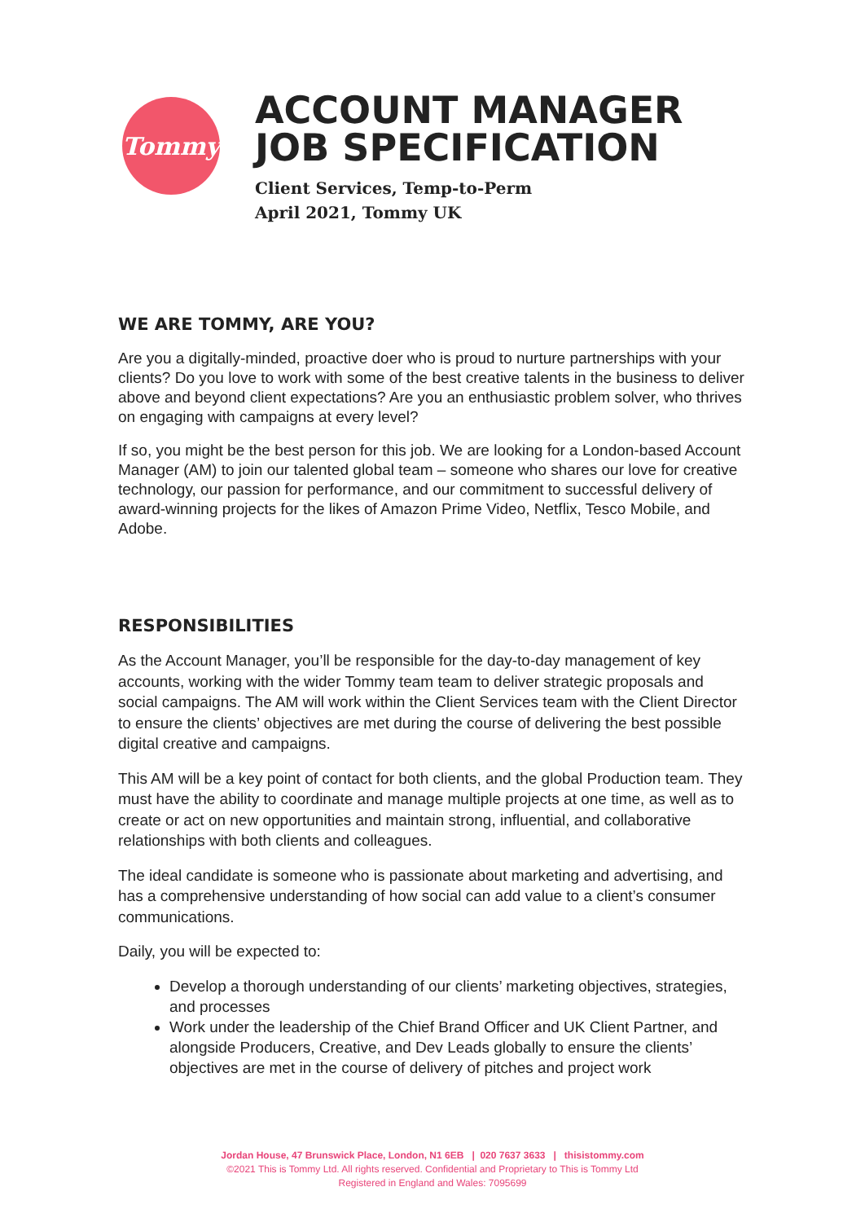Tommy
ACCOUNT MANAGER
JOB SPECIFICATION
Client Services, Temp-to-Perm
April 2021, Tommy UK
WE ARE TOMMY, ARE YOU?
Are you a digitally-minded, proactive doer who is proud to nurture partnerships with your clients? Do you love to work with some of the best creative talents in the business to deliver above and beyond client expectations? Are you an enthusiastic problem solver, who thrives on engaging with campaigns at every level?
If so, you might be the best person for this job. We are looking for a London-based Account Manager (AM) to join our talented global team – someone who shares our love for creative technology, our passion for performance, and our commitment to successful delivery of award-winning projects for the likes of Amazon Prime Video, Netflix, Tesco Mobile, and Adobe.
RESPONSIBILITIES
As the Account Manager, you’ll be responsible for the day-to-day management of key accounts, working with the wider Tommy team team to deliver strategic proposals and social campaigns. The AM will work within the Client Services team with the Client Director to ensure the clients’ objectives are met during the course of delivering the best possible digital creative and campaigns.
This AM will be a key point of contact for both clients, and the global Production team. They must have the ability to coordinate and manage multiple projects at one time, as well as to create or act on new opportunities and maintain strong, influential, and collaborative relationships with both clients and colleagues.
The ideal candidate is someone who is passionate about marketing and advertising, and has a comprehensive understanding of how social can add value to a client’s consumer communications.
Daily, you will be expected to:
Develop a thorough understanding of our clients’ marketing objectives, strategies, and processes
Work under the leadership of the Chief Brand Officer and UK Client Partner, and alongside Producers, Creative, and Dev Leads globally to ensure the clients’ objectives are met in the course of delivery of pitches and project work
Jordan House, 47 Brunswick Place, London, N1 6EB | 020 7637 3633 | thisistommy.com
©2021 This is Tommy Ltd. All rights reserved. Confidential and Proprietary to This is Tommy Ltd
Registered in England and Wales: 7095699